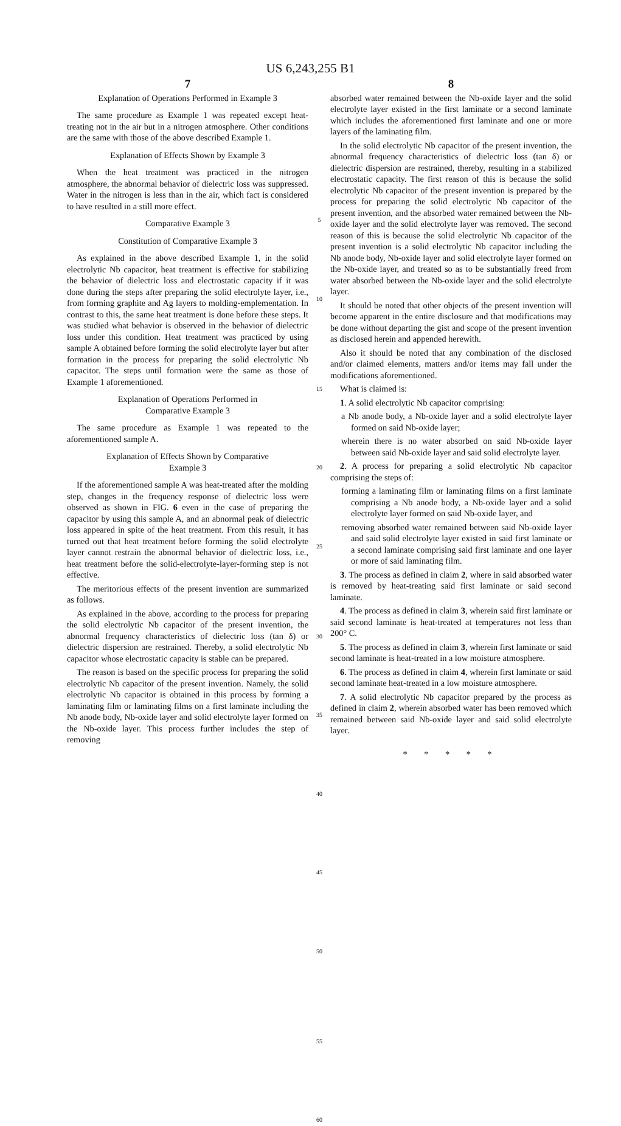US 6,243,255 B1
7
Explanation of Operations Performed in Example 3
The same procedure as Example 1 was repeated except heat-treating not in the air but in a nitrogen atmosphere. Other conditions are the same with those of the above described Example 1.
Explanation of Effects Shown by Example 3
When the heat treatment was practiced in the nitrogen atmosphere, the abnormal behavior of dielectric loss was suppressed. Water in the nitrogen is less than in the air, which fact is considered to have resulted in a still more effect.
Comparative Example 3
Constitution of Comparative Example 3
As explained in the above described Example 1, in the solid electrolytic Nb capacitor, heat treatment is effective for stabilizing the behavior of dielectric loss and electrostatic capacity if it was done during the steps after preparing the solid electrolyte layer, i.e., from forming graphite and Ag layers to molding-emplementation. In contrast to this, the same heat treatment is done before these steps. It was studied what behavior is observed in the behavior of dielectric loss under this condition. Heat treatment was practiced by using sample A obtained before forming the solid electrolyte layer but after formation in the process for preparing the solid electrolytic Nb capacitor. The steps until formation were the same as those of Example 1 aforementioned.
Explanation of Operations Performed in
Comparative Example 3
The same procedure as Example 1 was repeated to the aforementioned sample A.
Explanation of Effects Shown by Comparative
Example 3
If the aforementioned sample A was heat-treated after the molding step, changes in the frequency response of dielectric loss were observed as shown in FIG. 6 even in the case of preparing the capacitor by using this sample A, and an abnormal peak of dielectric loss appeared in spite of the heat treatment. From this result, it has turned out that heat treatment before forming the solid electrolyte layer cannot restrain the abnormal behavior of dielectric loss, i.e., heat treatment before the solid-electrolyte-layer-forming step is not effective.
The meritorious effects of the present invention are summarized as follows.
As explained in the above, according to the process for preparing the solid electrolytic Nb capacitor of the present invention, the abnormal frequency characteristics of dielectric loss (tan δ) or dielectric dispersion are restrained. Thereby, a solid electrolytic Nb capacitor whose electrostatic capacity is stable can be prepared.
The reason is based on the specific process for preparing the solid electrolytic Nb capacitor of the present invention. Namely, the solid electrolytic Nb capacitor is obtained in this process by forming a laminating film or laminating films on a first laminate including the Nb anode body, Nb-oxide layer and solid electrolyte layer formed on the Nb-oxide layer. This process further includes the step of removing
5
10
15
20
25
30
35
40
45
50
55
60
8
absorbed water remained between the Nb-oxide layer and the solid electrolyte layer existed in the first laminate or a second laminate which includes the aforementioned first laminate and one or more layers of the laminating film.
In the solid electrolytic Nb capacitor of the present invention, the abnormal frequency characteristics of dielectric loss (tan δ) or dielectric dispersion are restrained, thereby, resulting in a stabilized electrostatic capacity. The first reason of this is because the solid electrolytic Nb capacitor of the present invention is prepared by the process for preparing the solid electrolytic Nb capacitor of the present invention, and the absorbed water remained between the Nb-oxide layer and the solid electrolyte layer was removed. The second reason of this is because the solid electrolytic Nb capacitor of the present invention is a solid electrolytic Nb capacitor including the Nb anode body, Nb-oxide layer and solid electrolyte layer formed on the Nb-oxide layer, and treated so as to be substantially freed from water absorbed between the Nb-oxide layer and the solid electrolyte layer.
It should be noted that other objects of the present invention will become apparent in the entire disclosure and that modifications may be done without departing the gist and scope of the present invention as disclosed herein and appended herewith.
Also it should be noted that any combination of the disclosed and/or claimed elements, matters and/or items may fall under the modifications aforementioned.
What is claimed is:
1. A solid electrolytic Nb capacitor comprising:
a Nb anode body, a Nb-oxide layer and a solid electrolyte layer formed on said Nb-oxide layer;
wherein there is no water absorbed on said Nb-oxide layer between said Nb-oxide layer and said solid electrolyte layer.
2. A process for preparing a solid electrolytic Nb capacitor comprising the steps of:
forming a laminating film or laminating films on a first laminate comprising a Nb anode body, a Nb-oxide layer and a solid electrolyte layer formed on said Nb-oxide layer, and
removing absorbed water remained between said Nb-oxide layer and said solid electrolyte layer existed in said first laminate or a second laminate comprising said first laminate and one layer or more of said laminating film.
3. The process as defined in claim 2, where in said absorbed water is removed by heat-treating said first laminate or said second laminate.
4. The process as defined in claim 3, wherein said first laminate or said second laminate is heat-treated at temperatures not less than 200° C.
5. The process as defined in claim 3, wherein first laminate or said second laminate is heat-treated in a low moisture atmosphere.
6. The process as defined in claim 4, wherein first laminate or said second laminate heat-treated in a low moisture atmosphere.
7. A solid electrolytic Nb capacitor prepared by the process as defined in claim 2, wherein absorbed water has been removed which remained between said Nb-oxide layer and said solid electrolyte layer.
* * * * *